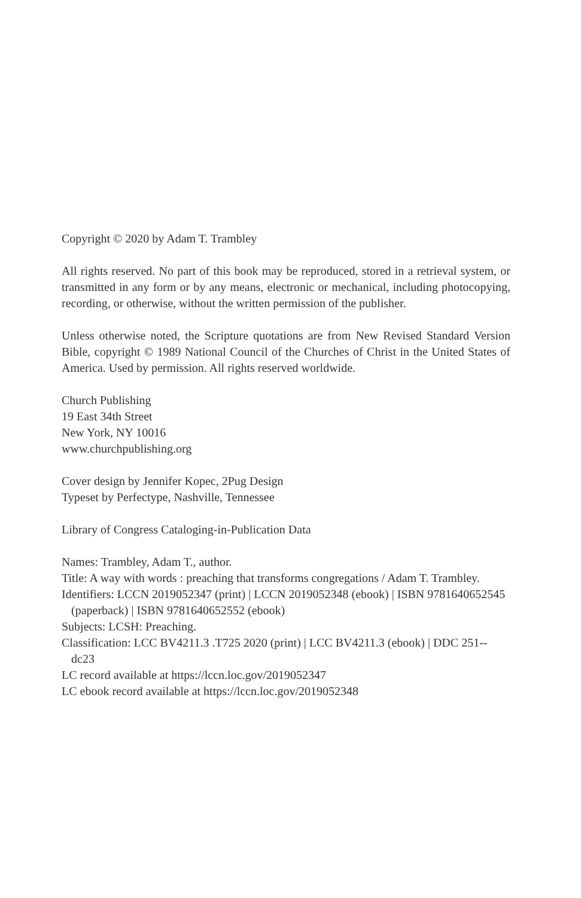Copyright © 2020 by Adam T. Trambley
All rights reserved. No part of this book may be reproduced, stored in a retrieval system, or transmitted in any form or by any means, electronic or mechanical, including photocopying, recording, or otherwise, without the written permission of the publisher.
Unless otherwise noted, the Scripture quotations are from New Revised Standard Version Bible, copyright © 1989 National Council of the Churches of Christ in the United States of America. Used by permission. All rights reserved worldwide.
Church Publishing
19 East 34th Street
New York, NY 10016
www.churchpublishing.org
Cover design by Jennifer Kopec, 2Pug Design
Typeset by Perfectype, Nashville, Tennessee
Library of Congress Cataloging-in-Publication Data
Names: Trambley, Adam T., author.
Title: A way with words : preaching that transforms congregations / Adam T. Trambley.
Identifiers: LCCN 2019052347 (print) | LCCN 2019052348 (ebook) | ISBN 9781640652545 (paperback) | ISBN 9781640652552 (ebook)
Subjects: LCSH: Preaching.
Classification: LCC BV4211.3 .T725 2020 (print) | LCC BV4211.3 (ebook) | DDC 251--dc23
LC record available at https://lccn.loc.gov/2019052347
LC ebook record available at https://lccn.loc.gov/2019052348